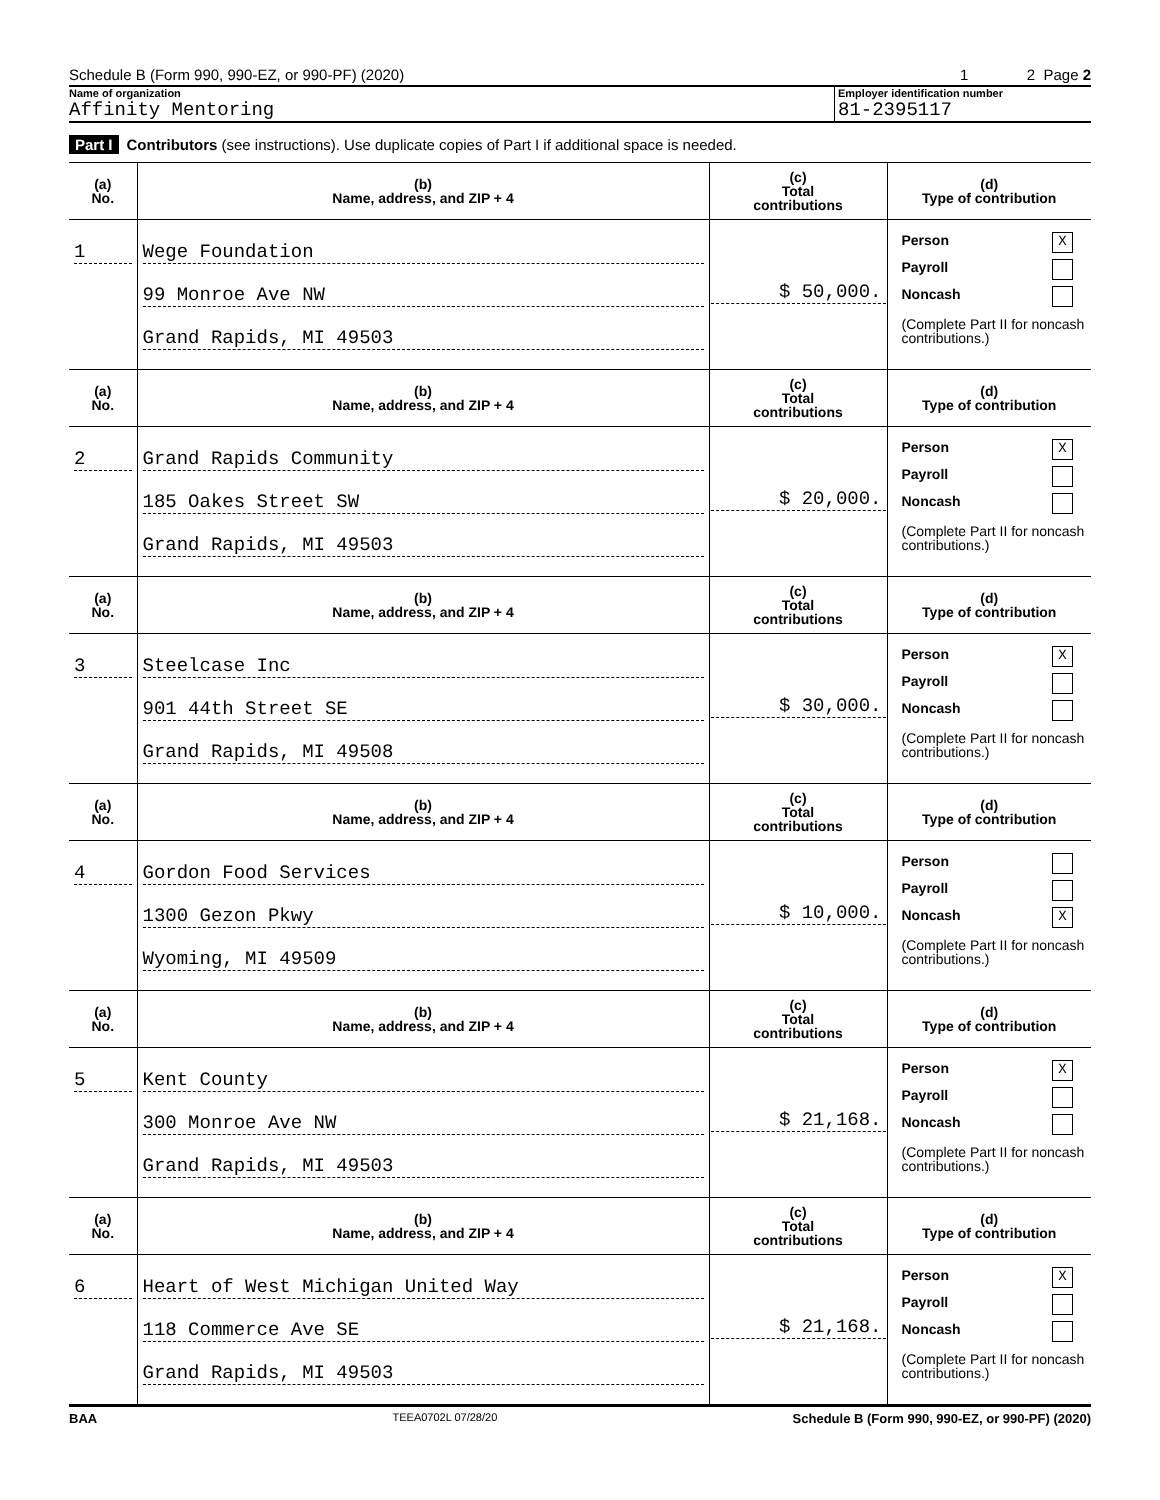Schedule B (Form 990, 990-EZ, or 990-PF) (2020) 1 2 Page 2
Name of organization
Affinity Mentoring
Employer identification number
81-2395117
Part I Contributors (see instructions). Use duplicate copies of Part I if additional space is needed.
| (a) No. | (b) Name, address, and ZIP + 4 | (c) Total contributions | (d) Type of contribution |
| --- | --- | --- | --- |
| 1 | Wege Foundation 99 Monroe Ave NW Grand Rapids, MI 49503 | $ 50,000. | Person X Payroll Noncash (Complete Part II for noncash contributions.) |
| (a) No. | (b) Name, address, and ZIP + 4 | (c) Total contributions | (d) Type of contribution |
| 2 | Grand Rapids Community 185 Oakes Street SW Grand Rapids, MI 49503 | $ 20,000. | Person X Payroll Noncash (Complete Part II for noncash contributions.) |
| (a) No. | (b) Name, address, and ZIP + 4 | (c) Total contributions | (d) Type of contribution |
| 3 | Steelcase Inc 901 44th Street SE Grand Rapids, MI 49508 | $ 30,000. | Person X Payroll Noncash (Complete Part II for noncash contributions.) |
| (a) No. | (b) Name, address, and ZIP + 4 | (c) Total contributions | (d) Type of contribution |
| 4 | Gordon Food Services 1300 Gezon Pkwy Wyoming, MI 49509 | $ 10,000. | Person Payroll Noncash X (Complete Part II for noncash contributions.) |
| (a) No. | (b) Name, address, and ZIP + 4 | (c) Total contributions | (d) Type of contribution |
| 5 | Kent County 300 Monroe Ave NW Grand Rapids, MI 49503 | $ 21,168. | Person X Payroll Noncash (Complete Part II for noncash contributions.) |
| (a) No. | (b) Name, address, and ZIP + 4 | (c) Total contributions | (d) Type of contribution |
| 6 | Heart of West Michigan United Way 118 Commerce Ave SE Grand Rapids, MI 49503 | $ 21,168. | Person X Payroll Noncash (Complete Part II for noncash contributions.) |
BAA TEEA0702L 07/28/20 Schedule B (Form 990, 990-EZ, or 990-PF) (2020)